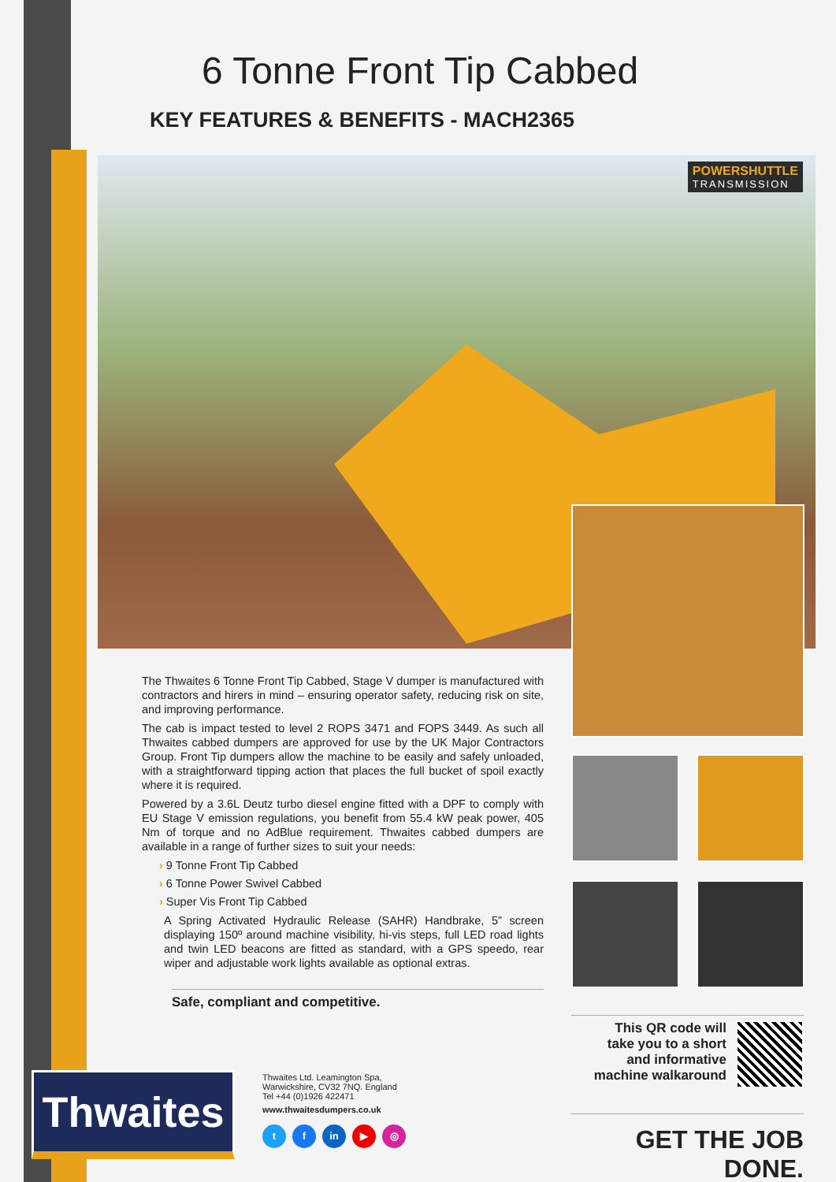6 Tonne Front Tip Cabbed
KEY FEATURES & BENEFITS - MACH2365
POWERSHUTTLE
TRANSMISSION
The Thwaites 6 Tonne Front Tip Cabbed, Stage V dumper is manufactured with contractors and hirers in mind – ensuring operator safety, reducing risk on site, and improving performance.
The cab is impact tested to level 2 ROPS 3471 and FOPS 3449. As such all Thwaites cabbed dumpers are approved for use by the UK Major Contractors Group. Front Tip dumpers allow the machine to be easily and safely unloaded, with a straightforward tipping action that places the full bucket of spoil exactly where it is required.
Powered by a 3.6L Deutz turbo diesel engine fitted with a DPF to comply with EU Stage V emission regulations, you benefit from 55.4 kW peak power, 405 Nm of torque and no AdBlue requirement. Thwaites cabbed dumpers are available in a range of further sizes to suit your needs:
› 9 Tonne Front Tip Cabbed
› 6 Tonne Power Swivel Cabbed
› Super Vis Front Tip Cabbed
A Spring Activated Hydraulic Release (SAHR) Handbrake, 5” screen displaying 150º around machine visibility, hi-vis steps, full LED road lights and twin LED beacons are fitted as standard, with a GPS speedo, rear wiper and adjustable work lights available as optional extras.
Safe, compliant and competitive.
This QR code will
take you to a short
and informative
machine walkaround
Thwaites
Thwaites Ltd. Leamington Spa,
Warwickshire, CV32 7NQ. England
Tel +44 (0)1926 422471
www.thwaitesdumpers.co.uk
tf in ▶ ◎
GET THE JOB DONE.